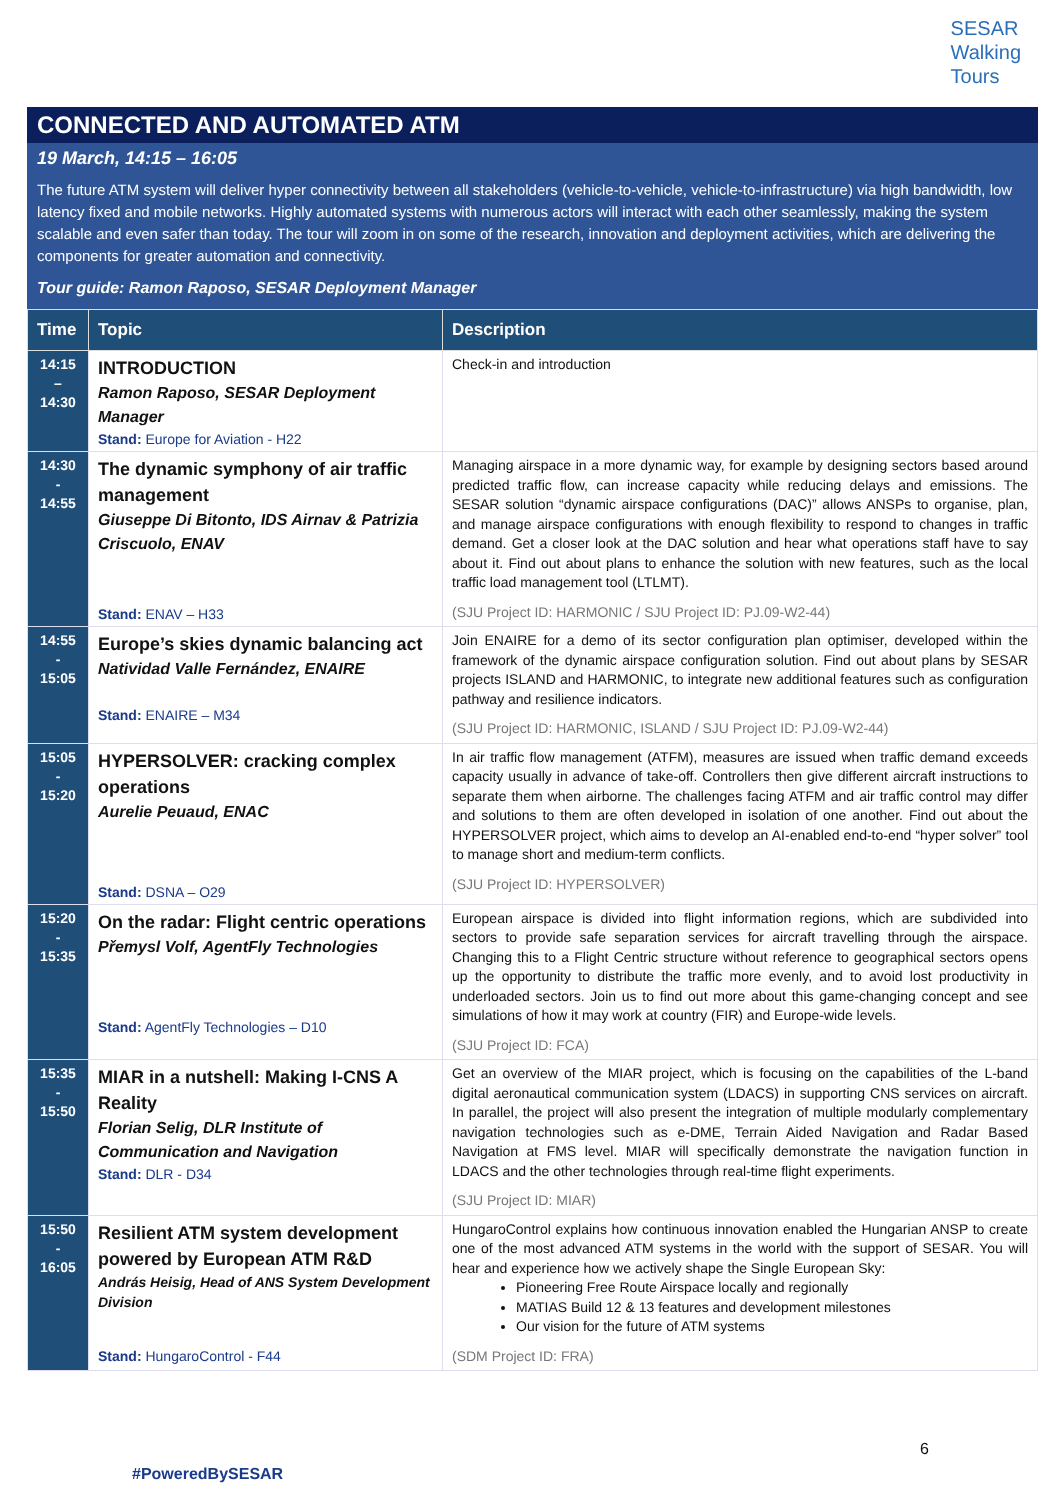SESAR
Walking
Tours
CONNECTED AND AUTOMATED ATM
19 March, 14:15 – 16:05
The future ATM system will deliver hyper connectivity between all stakeholders (vehicle-to-vehicle, vehicle-to-infrastructure) via high bandwidth, low latency fixed and mobile networks. Highly automated systems with numerous actors will interact with each other seamlessly, making the system scalable and even safer than today. The tour will zoom in on some of the research, innovation and deployment activities, which are delivering the components for greater automation and connectivity.
Tour guide: Ramon Raposo, SESAR Deployment Manager
| Time | Topic | Description |
| --- | --- | --- |
| 14:15 – 14:30 | INTRODUCTION Ramon Raposo, SESAR Deployment Manager Stand: Europe for Aviation - H22 | Check-in and introduction |
| 14:30 - 14:55 | The dynamic symphony of air traffic management Giuseppe Di Bitonto, IDS Airnav & Patrizia Criscuolo, ENAV Stand: ENAV – H33 | Managing airspace in a more dynamic way, for example by designing sectors based around predicted traffic flow, can increase capacity while reducing delays and emissions. The SESAR solution “dynamic airspace configurations (DAC)” allows ANSPs to organise, plan, and manage airspace configurations with enough flexibility to respond to changes in traffic demand. Get a closer look at the DAC solution and hear what operations staff have to say about it. Find out about plans to enhance the solution with new features, such as the local traffic load management tool (LTLMT). (SJU Project ID: HARMONIC / SJU Project ID: PJ.09-W2-44) |
| 14:55 - 15:05 | Europe’s skies dynamic balancing act Natividad Valle Fernández, ENAIRE Stand: ENAIRE – M34 | Join ENAIRE for a demo of its sector configuration plan optimiser, developed within the framework of the dynamic airspace configuration solution. Find out about plans by SESAR projects ISLAND and HARMONIC, to integrate new additional features such as configuration pathway and resilience indicators. (SJU Project ID: HARMONIC, ISLAND / SJU Project ID: PJ.09-W2-44) |
| 15:05 - 15:20 | HYPERSOLVER: cracking complex operations Aurelie Peuaud, ENAC Stand: DSNA – O29 | In air traffic flow management (ATFM), measures are issued when traffic demand exceeds capacity usually in advance of take-off. Controllers then give different aircraft instructions to separate them when airborne. The challenges facing ATFM and air traffic control may differ and solutions to them are often developed in isolation of one another. Find out about the HYPERSOLVER project, which aims to develop an AI-enabled end-to-end “hyper solver” tool to manage short and medium-term conflicts. (SJU Project ID: HYPERSOLVER) |
| 15:20 - 15:35 | On the radar: Flight centric operations Přemysl Volf, AgentFly Technologies Stand: AgentFly Technologies – D10 | European airspace is divided into flight information regions, which are subdivided into sectors to provide safe separation services for aircraft travelling through the airspace. Changing this to a Flight Centric structure without reference to geographical sectors opens up the opportunity to distribute the traffic more evenly, and to avoid lost productivity in underloaded sectors. Join us to find out more about this game-changing concept and see simulations of how it may work at country (FIR) and Europe-wide levels. (SJU Project ID: FCA) |
| 15:35 - 15:50 | MIAR in a nutshell: Making I-CNS A Reality Florian Selig, DLR Institute of Communication and Navigation Stand: DLR - D34 | Get an overview of the MIAR project, which is focusing on the capabilities of the L-band digital aeronautical communication system (LDACS) in supporting CNS services on aircraft. In parallel, the project will also present the integration of multiple modularly complementary navigation technologies such as e-DME, Terrain Aided Navigation and Radar Based Navigation at FMS level. MIAR will specifically demonstrate the navigation function in LDACS and the other technologies through real-time flight experiments. (SJU Project ID: MIAR) |
| 15:50 - 16:05 | Resilient ATM system development powered by European ATM R&D András Heisig, Head of ANS System Development Division Stand: HungaroControl - F44 | HungaroControl explains how continuous innovation enabled the Hungarian ANSP to create one of the most advanced ATM systems in the world with the support of SESAR. You will hear and experience how we actively shape the Single European Sky: Pioneering Free Route Airspace locally and regionally MATIAS Build 12 & 13 features and development milestones Our vision for the future of ATM systems (SDM Project ID: FRA) |
6
#PoweredBySESAR